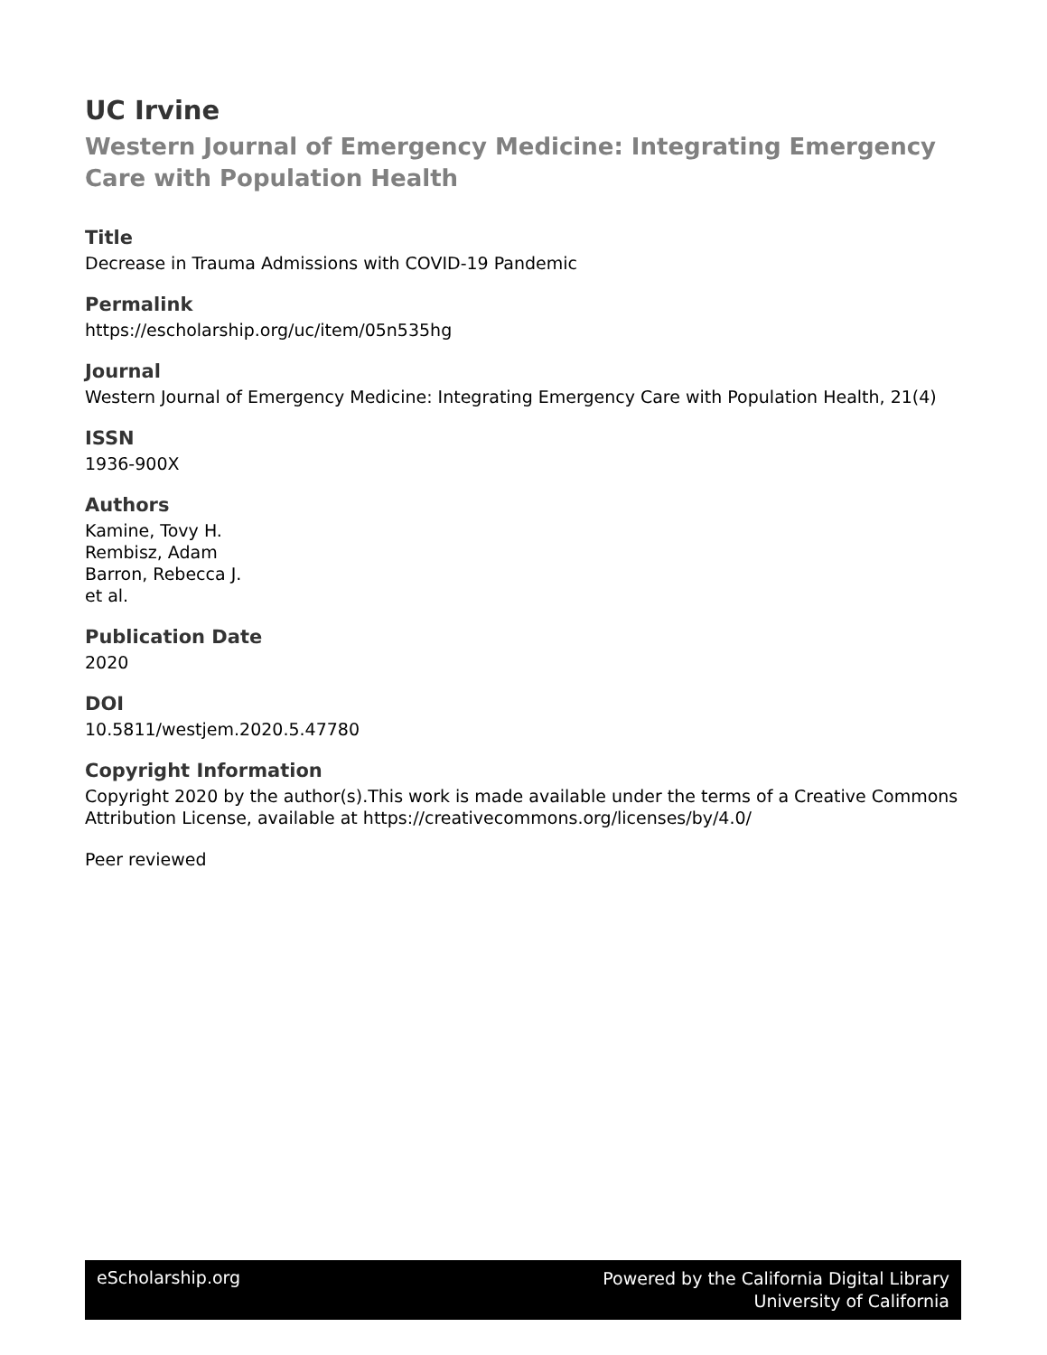UC Irvine
Western Journal of Emergency Medicine: Integrating Emergency Care with Population Health
Title
Decrease in Trauma Admissions with COVID-19 Pandemic
Permalink
https://escholarship.org/uc/item/05n535hg
Journal
Western Journal of Emergency Medicine: Integrating Emergency Care with Population Health, 21(4)
ISSN
1936-900X
Authors
Kamine, Tovy H.
Rembisz, Adam
Barron, Rebecca J.
et al.
Publication Date
2020
DOI
10.5811/westjem.2020.5.47780
Copyright Information
Copyright 2020 by the author(s).This work is made available under the terms of a Creative Commons Attribution License, available at https://creativecommons.org/licenses/by/4.0/
Peer reviewed
eScholarship.org
Powered by the California Digital Library
University of California